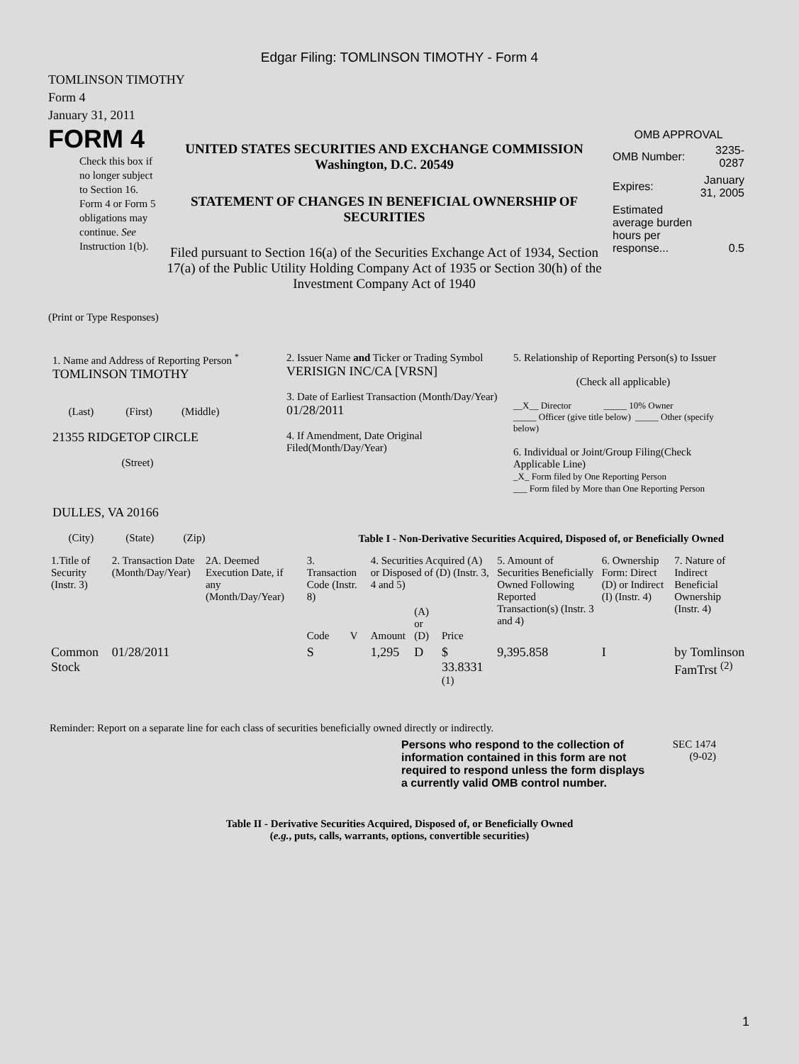Edgar Filing: TOMLINSON TIMOTHY - Form 4
TOMLINSON TIMOTHY
Form 4
January 31, 2011
FORM 4
Check this box if no longer subject to Section 16. Form 4 or Form 5 obligations may continue. See Instruction 1(b).
UNITED STATES SECURITIES AND EXCHANGE COMMISSION
Washington, D.C. 20549
STATEMENT OF CHANGES IN BENEFICIAL OWNERSHIP OF SECURITIES
Filed pursuant to Section 16(a) of the Securities Exchange Act of 1934, Section 17(a) of the Public Utility Holding Company Act of 1935 or Section 30(h) of the Investment Company Act of 1940
OMB APPROVAL
| OMB Number: | 3235-0287 |
| Expires: | January 31, 2005 |
| Estimated average burden hours per response... | 0.5 |
(Print or Type Responses)
1. Name and Address of Reporting Person <sup>*</sup>
TOMLINSON TIMOTHY
(Last) (First) (Middle)
21355 RIDGETOP CIRCLE
(Street)
DULLES, VA 20166
(City) (State) (Zip)
2. Issuer Name and Ticker or Trading Symbol
VERISIGN INC/CA [VRSN]
3. Date of Earliest Transaction (Month/Day/Year)
01/28/2011
4. If Amendment, Date Original Filed(Month/Day/Year)
5. Relationship of Reporting Person(s) to Issuer
(Check all applicable)
__X__ Director _____ 10% Owner
_____ Officer (give title below) _____ Other (specify below)
6. Individual or Joint/Group Filing(Check Applicable Line)
_X_ Form filed by One Reporting Person
___ Form filed by More than One Reporting Person
Table I - Non-Derivative Securities Acquired, Disposed of, or Beneficially Owned
| 1.Title of Security (Instr. 3) | 2. Transaction Date (Month/Day/Year) | 2A. Deemed Execution Date, if any (Month/Day/Year) | 3. Transaction Code (Instr. 8) | | 4. Securities Acquired (A) or Disposed of (D) (Instr. 3, 4 and 5) | | | 5. Amount of Securities Beneficially Owned Following Reported Transaction(s) (Instr. 3 and 4) | 6. Ownership Form: Direct (D) or Indirect (I) (Instr. 4) | 7. Nature of Indirect Beneficial Ownership (Instr. 4) |
| --- | --- | --- | --- | --- | --- | --- | --- | --- | --- | --- |
| | | | Code | V | Amount | (A) or (D) | Price | | | |
| Common Stock | 01/28/2011 | | S | | 1,295 | D | $ 33.8331 <sup>(1)</sup> | 9,395.858 | I | by Tomlinson FamTrst <sup>(2)</sup> |
Reminder: Report on a separate line for each class of securities beneficially owned directly or indirectly.
Persons who respond to the collection of information contained in this form are not required to respond unless the form displays a currently valid OMB control number.
SEC 1474
(9-02)
Table II - Derivative Securities Acquired, Disposed of, or Beneficially Owned
(e.g., puts, calls, warrants, options, convertible securities)
1